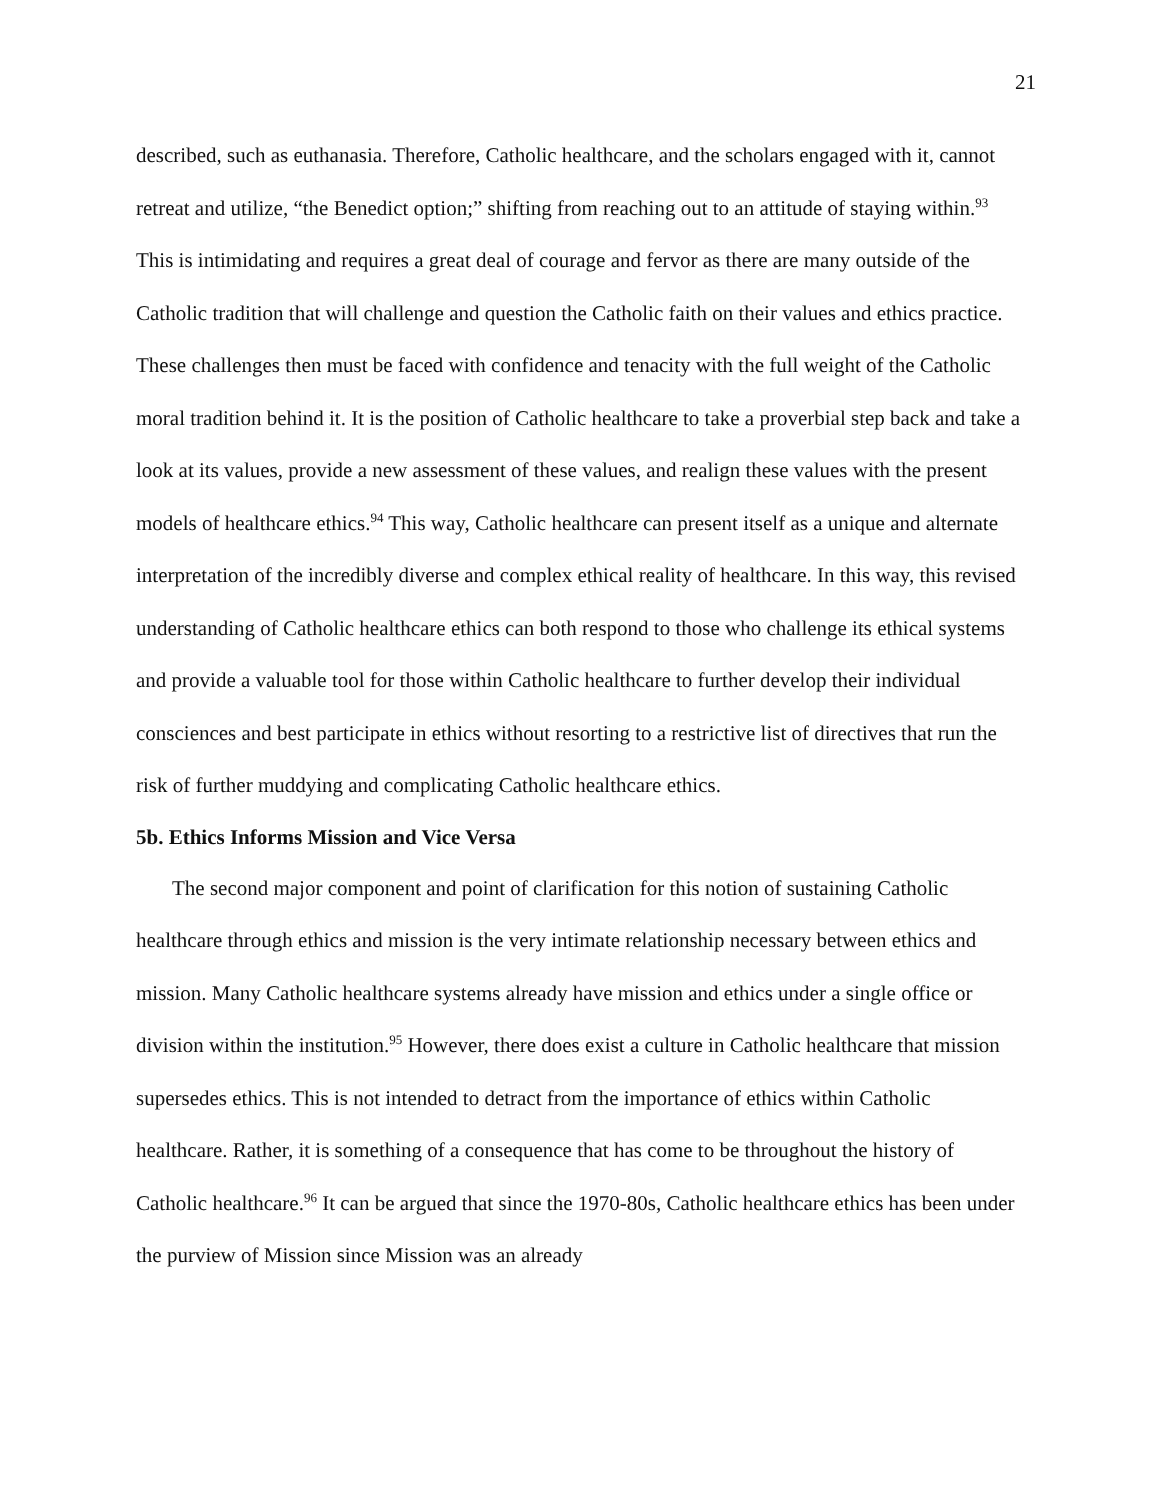21
described, such as euthanasia. Therefore, Catholic healthcare, and the scholars engaged with it, cannot retreat and utilize, “the Benedict option;” shifting from reaching out to an attitude of staying within.<sup>93</sup> This is intimidating and requires a great deal of courage and fervor as there are many outside of the Catholic tradition that will challenge and question the Catholic faith on their values and ethics practice. These challenges then must be faced with confidence and tenacity with the full weight of the Catholic moral tradition behind it. It is the position of Catholic healthcare to take a proverbial step back and take a look at its values, provide a new assessment of these values, and realign these values with the present models of healthcare ethics.<sup>94</sup> This way, Catholic healthcare can present itself as a unique and alternate interpretation of the incredibly diverse and complex ethical reality of healthcare. In this way, this revised understanding of Catholic healthcare ethics can both respond to those who challenge its ethical systems and provide a valuable tool for those within Catholic healthcare to further develop their individual consciences and best participate in ethics without resorting to a restrictive list of directives that run the risk of further muddying and complicating Catholic healthcare ethics.
5b. Ethics Informs Mission and Vice Versa
The second major component and point of clarification for this notion of sustaining Catholic healthcare through ethics and mission is the very intimate relationship necessary between ethics and mission. Many Catholic healthcare systems already have mission and ethics under a single office or division within the institution.<sup>95</sup> However, there does exist a culture in Catholic healthcare that mission supersedes ethics. This is not intended to detract from the importance of ethics within Catholic healthcare. Rather, it is something of a consequence that has come to be throughout the history of Catholic healthcare.<sup>96</sup> It can be argued that since the 1970-80s, Catholic healthcare ethics has been under the purview of Mission since Mission was an already